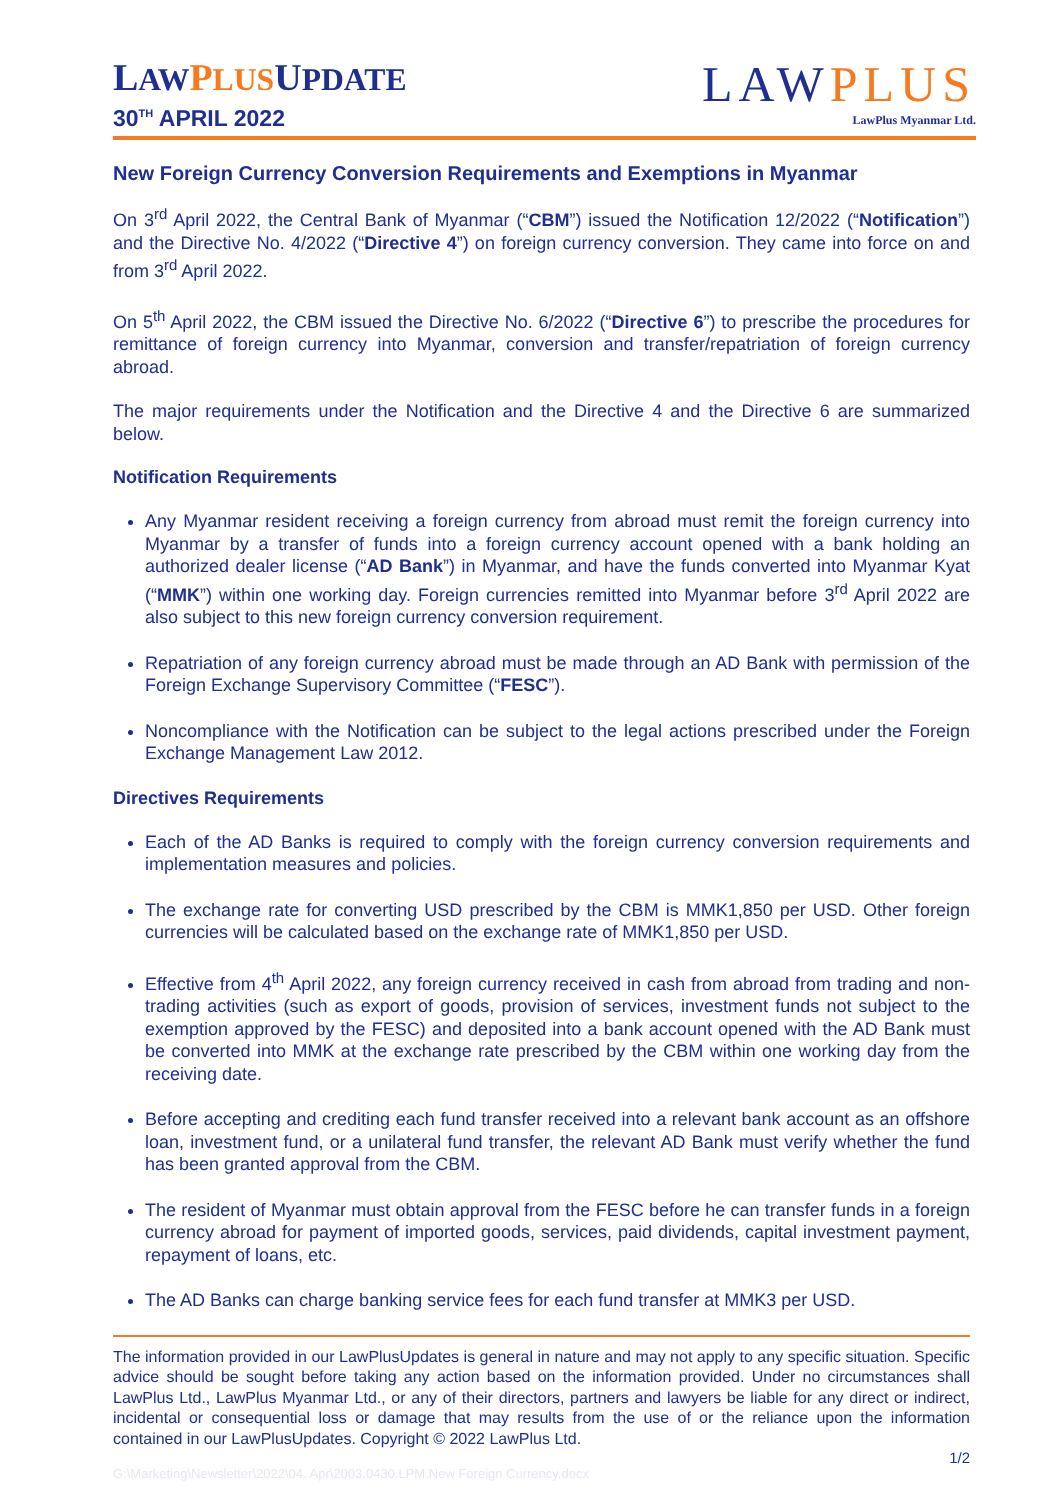LAW PLUSUPDATE
30<sup>TH</sup> APRIL 2022
LAWPLUS
LawPlus Myanmar Ltd.
New Foreign Currency Conversion Requirements and Exemptions in Myanmar
On 3<sup>rd</sup> April 2022, the Central Bank of Myanmar (“CBM”) issued the Notification 12/2022 (“Notification”) and the Directive No. 4/2022 (“Directive 4”) on foreign currency conversion. They came into force on and from 3<sup>rd</sup> April 2022.
On 5<sup>th</sup> April 2022, the CBM issued the Directive No. 6/2022 (“Directive 6”) to prescribe the procedures for remittance of foreign currency into Myanmar, conversion and transfer/repatriation of foreign currency abroad.
The major requirements under the Notification and the Directive 4 and the Directive 6 are summarized below.
Notification Requirements
Any Myanmar resident receiving a foreign currency from abroad must remit the foreign currency into Myanmar by a transfer of funds into a foreign currency account opened with a bank holding an authorized dealer license (“AD Bank”) in Myanmar, and have the funds converted into Myanmar Kyat (“MMK”) within one working day. Foreign currencies remitted into Myanmar before 3<sup>rd</sup> April 2022 are also subject to this new foreign currency conversion requirement.
Repatriation of any foreign currency abroad must be made through an AD Bank with permission of the Foreign Exchange Supervisory Committee (“FESC”).
Noncompliance with the Notification can be subject to the legal actions prescribed under the Foreign Exchange Management Law 2012.
Directives Requirements
Each of the AD Banks is required to comply with the foreign currency conversion requirements and implementation measures and policies.
The exchange rate for converting USD prescribed by the CBM is MMK1,850 per USD. Other foreign currencies will be calculated based on the exchange rate of MMK1,850 per USD.
Effective from 4<sup>th</sup> April 2022, any foreign currency received in cash from abroad from trading and non-trading activities (such as export of goods, provision of services, investment funds not subject to the exemption approved by the FESC) and deposited into a bank account opened with the AD Bank must be converted into MMK at the exchange rate prescribed by the CBM within one working day from the receiving date.
Before accepting and crediting each fund transfer received into a relevant bank account as an offshore loan, investment fund, or a unilateral fund transfer, the relevant AD Bank must verify whether the fund has been granted approval from the CBM.
The resident of Myanmar must obtain approval from the FESC before he can transfer funds in a foreign currency abroad for payment of imported goods, services, paid dividends, capital investment payment, repayment of loans, etc.
The AD Banks can charge banking service fees for each fund transfer at MMK3 per USD.
The information provided in our LawPlusUpdates is general in nature and may not apply to any specific situation. Specific advice should be sought before taking any action based on the information provided. Under no circumstances shall LawPlus Ltd., LawPlus Myanmar Ltd., or any of their directors, partners and lawyers be liable for any direct or indirect, incidental or consequential loss or damage that may results from the use of or the reliance upon the information contained in our LawPlusUpdates. Copyright © 2022 LawPlus Ltd.
1/2
G:\Marketing\Newsletter\2022\04. Apr\2003.0430.LPM.New Foreign Currency.docx